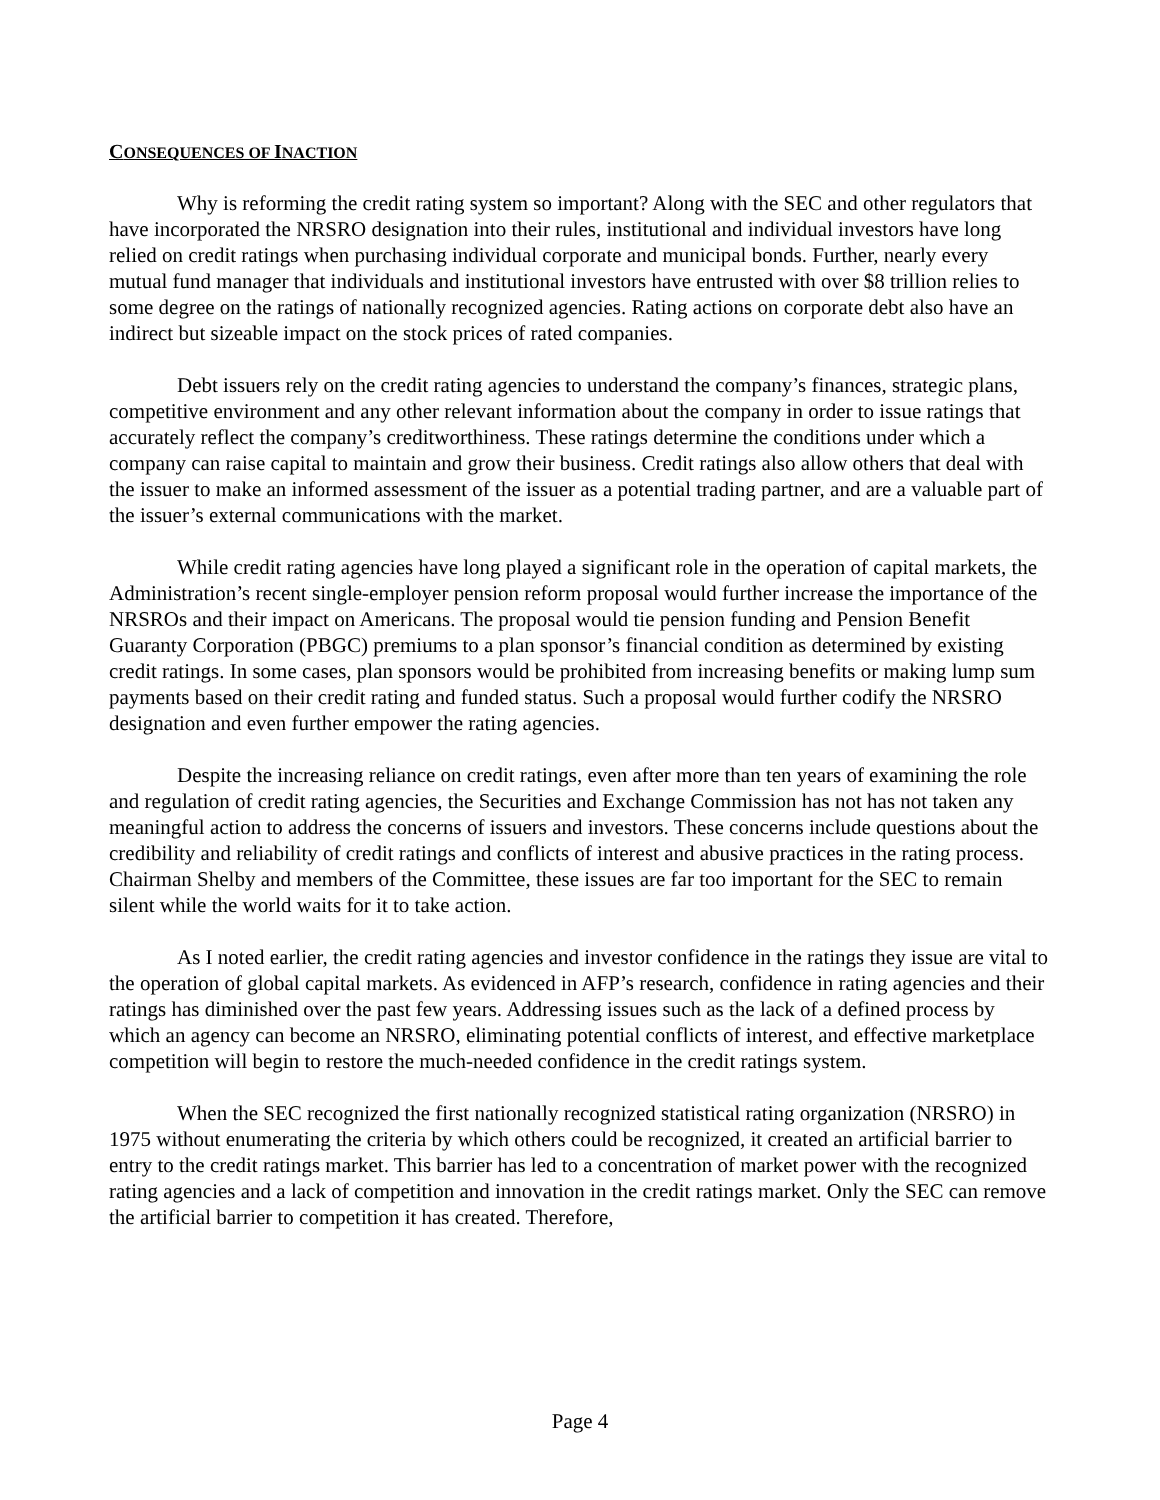CONSEQUENCES OF INACTION
Why is reforming the credit rating system so important? Along with the SEC and other regulators that have incorporated the NRSRO designation into their rules, institutional and individual investors have long relied on credit ratings when purchasing individual corporate and municipal bonds. Further, nearly every mutual fund manager that individuals and institutional investors have entrusted with over $8 trillion relies to some degree on the ratings of nationally recognized agencies. Rating actions on corporate debt also have an indirect but sizeable impact on the stock prices of rated companies.
Debt issuers rely on the credit rating agencies to understand the company’s finances, strategic plans, competitive environment and any other relevant information about the company in order to issue ratings that accurately reflect the company’s creditworthiness. These ratings determine the conditions under which a company can raise capital to maintain and grow their business. Credit ratings also allow others that deal with the issuer to make an informed assessment of the issuer as a potential trading partner, and are a valuable part of the issuer’s external communications with the market.
While credit rating agencies have long played a significant role in the operation of capital markets, the Administration’s recent single-employer pension reform proposal would further increase the importance of the NRSROs and their impact on Americans. The proposal would tie pension funding and Pension Benefit Guaranty Corporation (PBGC) premiums to a plan sponsor’s financial condition as determined by existing credit ratings. In some cases, plan sponsors would be prohibited from increasing benefits or making lump sum payments based on their credit rating and funded status. Such a proposal would further codify the NRSRO designation and even further empower the rating agencies.
Despite the increasing reliance on credit ratings, even after more than ten years of examining the role and regulation of credit rating agencies, the Securities and Exchange Commission has not has not taken any meaningful action to address the concerns of issuers and investors. These concerns include questions about the credibility and reliability of credit ratings and conflicts of interest and abusive practices in the rating process. Chairman Shelby and members of the Committee, these issues are far too important for the SEC to remain silent while the world waits for it to take action.
As I noted earlier, the credit rating agencies and investor confidence in the ratings they issue are vital to the operation of global capital markets. As evidenced in AFP’s research, confidence in rating agencies and their ratings has diminished over the past few years. Addressing issues such as the lack of a defined process by which an agency can become an NRSRO, eliminating potential conflicts of interest, and effective marketplace competition will begin to restore the much-needed confidence in the credit ratings system.
When the SEC recognized the first nationally recognized statistical rating organization (NRSRO) in 1975 without enumerating the criteria by which others could be recognized, it created an artificial barrier to entry to the credit ratings market. This barrier has led to a concentration of market power with the recognized rating agencies and a lack of competition and innovation in the credit ratings market. Only the SEC can remove the artificial barrier to competition it has created. Therefore,
Page 4